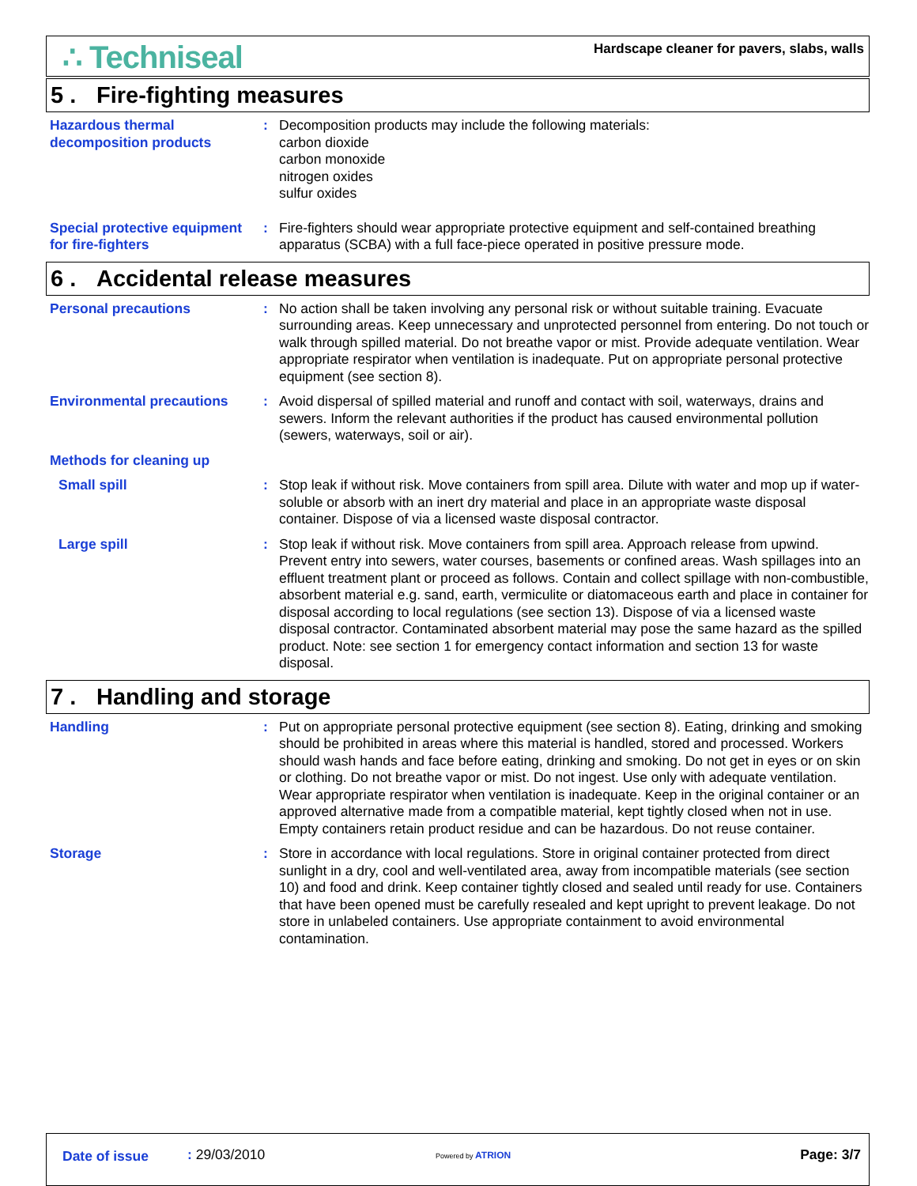∴ Techniseal
Hardscape cleaner for pavers, slabs, walls
5 . Fire-fighting measures
Hazardous thermal decomposition products
: Decomposition products may include the following materials:
carbon dioxide
carbon monoxide
nitrogen oxides
sulfur oxides
Special protective equipment for fire-fighters
: Fire-fighters should wear appropriate protective equipment and self-contained breathing apparatus (SCBA) with a full face-piece operated in positive pressure mode.
6 . Accidental release measures
Personal precautions : No action shall be taken involving any personal risk or without suitable training. Evacuate surrounding areas. Keep unnecessary and unprotected personnel from entering. Do not touch or walk through spilled material. Do not breathe vapor or mist. Provide adequate ventilation. Wear appropriate respirator when ventilation is inadequate. Put on appropriate personal protective equipment (see section 8).
Environmental precautions : Avoid dispersal of spilled material and runoff and contact with soil, waterways, drains and sewers. Inform the relevant authorities if the product has caused environmental pollution (sewers, waterways, soil or air).
Methods for cleaning up
Small spill : Stop leak if without risk. Move containers from spill area. Dilute with water and mop up if water-soluble or absorb with an inert dry material and place in an appropriate waste disposal container. Dispose of via a licensed waste disposal contractor.
Large spill : Stop leak if without risk. Move containers from spill area. Approach release from upwind. Prevent entry into sewers, water courses, basements or confined areas. Wash spillages into an effluent treatment plant or proceed as follows. Contain and collect spillage with non-combustible, absorbent material e.g. sand, earth, vermiculite or diatomaceous earth and place in container for disposal according to local regulations (see section 13). Dispose of via a licensed waste disposal contractor. Contaminated absorbent material may pose the same hazard as the spilled product. Note: see section 1 for emergency contact information and section 13 for waste disposal.
7 . Handling and storage
Handling : Put on appropriate personal protective equipment (see section 8). Eating, drinking and smoking should be prohibited in areas where this material is handled, stored and processed. Workers should wash hands and face before eating, drinking and smoking. Do not get in eyes or on skin or clothing. Do not breathe vapor or mist. Do not ingest. Use only with adequate ventilation. Wear appropriate respirator when ventilation is inadequate. Keep in the original container or an approved alternative made from a compatible material, kept tightly closed when not in use. Empty containers retain product residue and can be hazardous. Do not reuse container.
Storage : Store in accordance with local regulations. Store in original container protected from direct sunlight in a dry, cool and well-ventilated area, away from incompatible materials (see section 10) and food and drink. Keep container tightly closed and sealed until ready for use. Containers that have been opened must be carefully resealed and kept upright to prevent leakage. Do not store in unlabeled containers. Use appropriate containment to avoid environmental contamination.
Date of issue : 29/03/2010 Powered by ATRION Page: 3/7